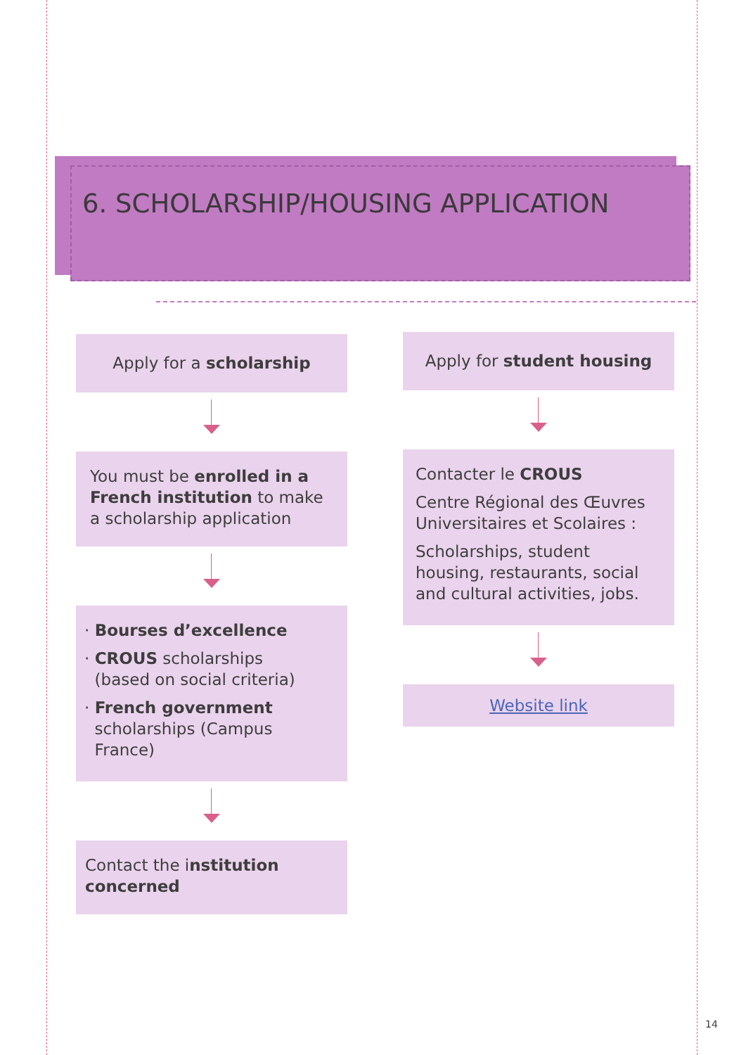6. SCHOLARSHIP/HOUSING APPLICATION
Apply for a scholarship
You must be enrolled in a French institution to make a scholarship application
· Bourses d’excellence
· CROUS scholarships
(based on social criteria)
· French government
scholarships (Campus
France)
Contact the institution concerned
Apply for student housing
Contacter le CROUS
Centre Régional des Œuvres Universitaires et Scolaires :
Scholarships, student housing, restaurants, social and cultural activities, jobs.
Website link
14